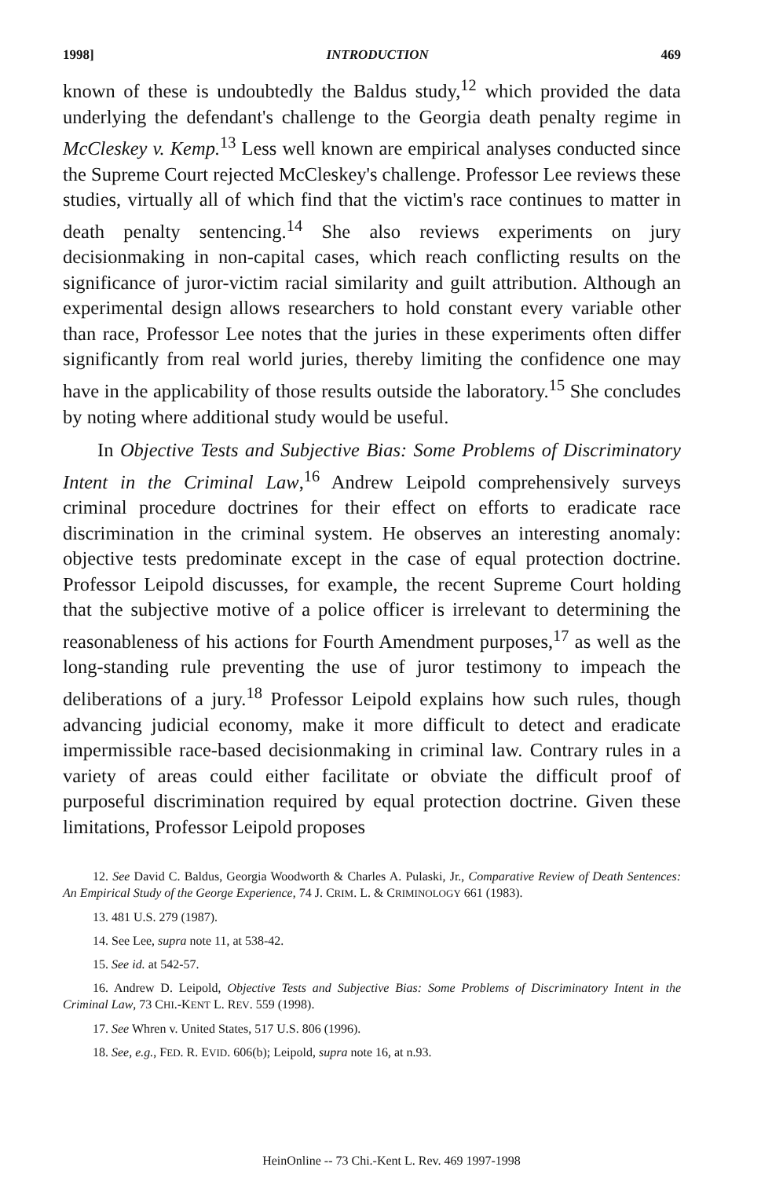1998] INTRODUCTION 469
known of these is undoubtedly the Baldus study,<sup>12</sup> which provided the data underlying the defendant's challenge to the Georgia death penalty regime in McCleskey v. Kemp.<sup>13</sup> Less well known are empirical analyses conducted since the Supreme Court rejected McCleskey's challenge. Professor Lee reviews these studies, virtually all of which find that the victim's race continues to matter in death penalty sentencing.<sup>14</sup> She also reviews experiments on jury decisionmaking in non-capital cases, which reach conflicting results on the significance of juror-victim racial similarity and guilt attribution. Although an experimental design allows researchers to hold constant every variable other than race, Professor Lee notes that the juries in these experiments often differ significantly from real world juries, thereby limiting the confidence one may have in the applicability of those results outside the laboratory.<sup>15</sup> She concludes by noting where additional study would be useful.
In Objective Tests and Subjective Bias: Some Problems of Discriminatory Intent in the Criminal Law,<sup>16</sup> Andrew Leipold comprehensively surveys criminal procedure doctrines for their effect on efforts to eradicate race discrimination in the criminal system. He observes an interesting anomaly: objective tests predominate except in the case of equal protection doctrine. Professor Leipold discusses, for example, the recent Supreme Court holding that the subjective motive of a police officer is irrelevant to determining the reasonableness of his actions for Fourth Amendment purposes,<sup>17</sup> as well as the long-standing rule preventing the use of juror testimony to impeach the deliberations of a jury.<sup>18</sup> Professor Leipold explains how such rules, though advancing judicial economy, make it more difficult to detect and eradicate impermissible race-based decisionmaking in criminal law. Contrary rules in a variety of areas could either facilitate or obviate the difficult proof of purposeful discrimination required by equal protection doctrine. Given these limitations, Professor Leipold proposes
12. See David C. Baldus, Georgia Woodworth & Charles A. Pulaski, Jr., Comparative Review of Death Sentences: An Empirical Study of the George Experience, 74 J. CRIM. L. & CRIMINOLOGY 661 (1983).
13. 481 U.S. 279 (1987).
14. See Lee, supra note 11, at 538-42.
15. See id. at 542-57.
16. Andrew D. Leipold, Objective Tests and Subjective Bias: Some Problems of Discriminatory Intent in the Criminal Law, 73 CHI.-KENT L. REV. 559 (1998).
17. See Whren v. United States, 517 U.S. 806 (1996).
18. See, e.g., FED. R. EVID. 606(b); Leipold, supra note 16, at n.93.
HeinOnline -- 73 Chi.-Kent L. Rev. 469 1997-1998